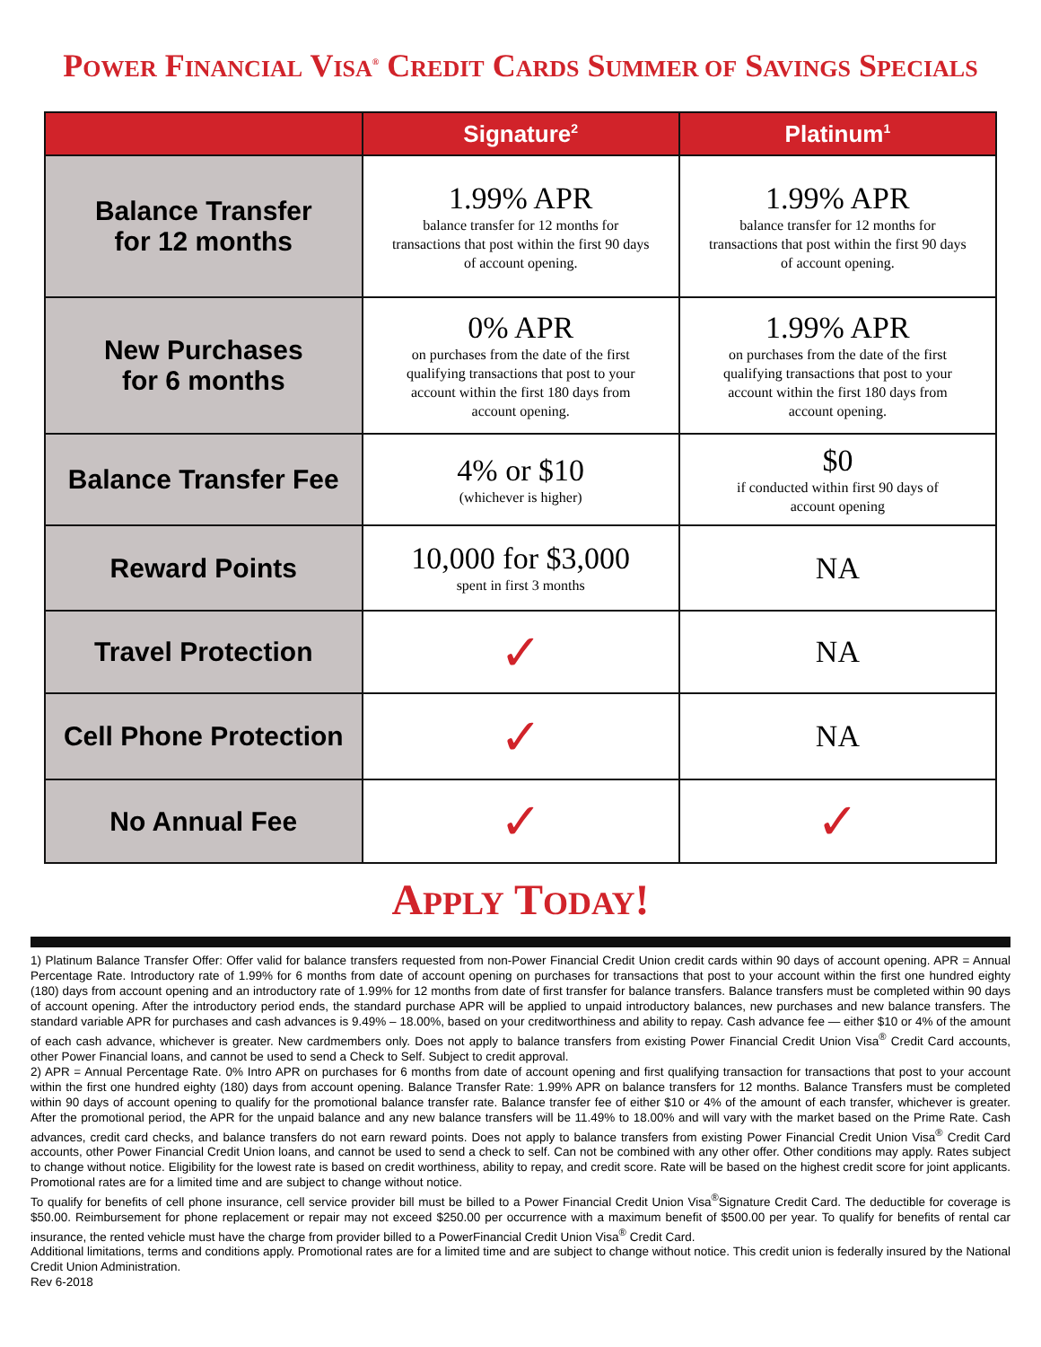POWER FINANCIAL VISA<sup>®</sup> CREDIT CARDS SUMMER OF SAVINGS SPECIALS
| | Signature<sup>2</sup> | Platinum<sup>1</sup> |
| --- | --- | --- |
| Balance Transfer for 12 months | 1.99% APR balance transfer for 12 months for transactions that post within the first 90 days of account opening. | 1.99% APR balance transfer for 12 months for transactions that post within the first 90 days of account opening. |
| New Purchases for 6 months | 0% APR on purchases from the date of the first qualifying transactions that post to your account within the first 180 days from account opening. | 1.99% APR on purchases from the date of the first qualifying transactions that post to your account within the first 180 days from account opening. |
| Balance Transfer Fee | 4% or $10 (whichever is higher) | $0 if conducted within first 90 days of account opening |
| Reward Points | 10,000 for $3,000 spent in first 3 months | NA |
| Travel Protection | ✓ | NA |
| Cell Phone Protection | ✓ | NA |
| No Annual Fee | ✓ | ✓ |
APPLY TODAY!
1) Platinum Balance Transfer Offer: Offer valid for balance transfers requested from non-Power Financial Credit Union credit cards within 90 days of account opening. APR = Annual Percentage Rate. Introductory rate of 1.99% for 6 months from date of account opening on purchases for transactions that post to your account within the first one hundred eighty (180) days from account opening and an introductory rate of 1.99% for 12 months from date of first transfer for balance transfers. Balance transfers must be completed within 90 days of account opening. After the introductory period ends, the standard purchase APR will be applied to unpaid introductory balances, new purchases and new balance transfers. The standard variable APR for purchases and cash advances is 9.49% – 18.00%, based on your creditworthiness and ability to repay. Cash advance fee — either $10 or 4% of the amount of each cash advance, whichever is greater. New cardmembers only. Does not apply to balance transfers from existing Power Financial Credit Union Visa<sup>®</sup> Credit Card accounts, other Power Financial loans, and cannot be used to send a Check to Self. Subject to credit approval.
2) APR = Annual Percentage Rate. 0% Intro APR on purchases for 6 months from date of account opening and first qualifying transaction for transactions that post to your account within the first one hundred eighty (180) days from account opening. Balance Transfer Rate: 1.99% APR on balance transfers for 12 months. Balance Transfers must be completed within 90 days of account opening to qualify for the promotional balance transfer rate. Balance transfer fee of either $10 or 4% of the amount of each transfer, whichever is greater. After the promotional period, the APR for the unpaid balance and any new balance transfers will be 11.49% to 18.00% and will vary with the market based on the Prime Rate. Cash advances, credit card checks, and balance transfers do not earn reward points. Does not apply to balance transfers from existing Power Financial Credit Union Visa<sup>®</sup> Credit Card accounts, other Power Financial Credit Union loans, and cannot be used to send a check to self. Can not be combined with any other offer. Other conditions may apply. Rates subject to change without notice. Eligibility for the lowest rate is based on credit worthiness, ability to repay, and credit score. Rate will be based on the highest credit score for joint applicants. Promotional rates are for a limited time and are subject to change without notice.
To qualify for benefits of cell phone insurance, cell service provider bill must be billed to a Power Financial Credit Union Visa<sup>®</sup>Signature Credit Card. The deductible for coverage is $50.00. Reimbursement for phone replacement or repair may not exceed $250.00 per occurrence with a maximum benefit of $500.00 per year. To qualify for benefits of rental car insurance, the rented vehicle must have the charge from provider billed to a PowerFinancial Credit Union Visa<sup>®</sup> Credit Card.
Additional limitations, terms and conditions apply. Promotional rates are for a limited time and are subject to change without notice. This credit union is federally insured by the National Credit Union Administration.
Rev 6-2018